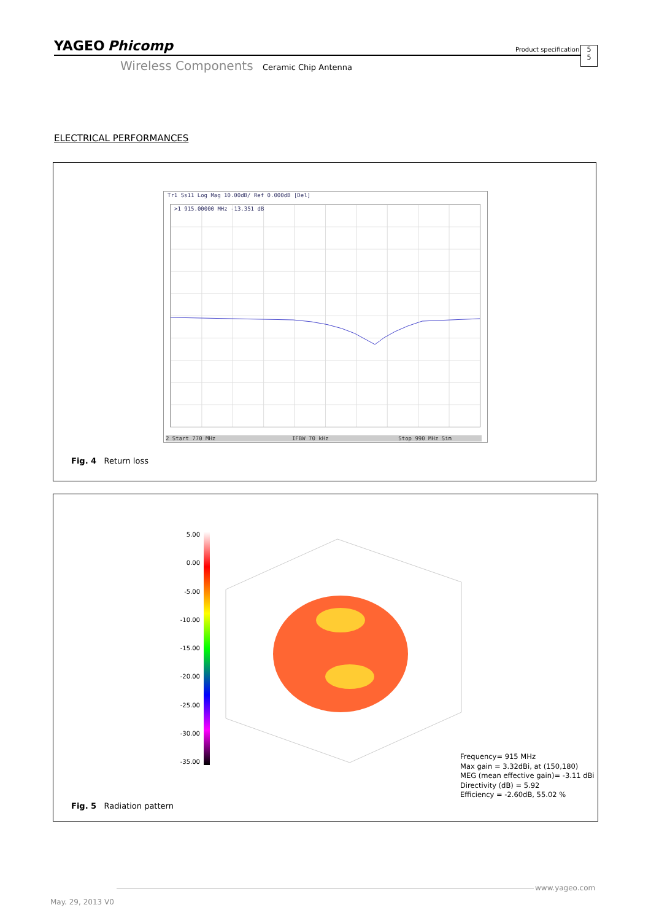YAGEO Phicomp Product specification
5
5
Wireless Components Ceramic Chip Antenna
ELECTRICAL PERFORMANCES
Tr1 Ss11 Log Mag 10.00dB/ Ref 0.000dB [Del]
>1 915.00000 MHz -13.351 dB
2 Start 770 MHz IFBW 70 kHz Stop 990 MHz Sim
Fig. 4 Return loss
5.00
0.00
-5.00
-10.00
-15.00
-20.00
-25.00
-30.00
-35.00
Frequency= 915 MHz
Max gain = 3.32dBi, at (150,180)
MEG (mean effective gain)= -3.11 dBi
Directivity (dB) = 5.92
Efficiency = -2.60dB, 55.02 %
Fig. 5 Radiation pattern
www.yageo.com
May. 29, 2013 V0